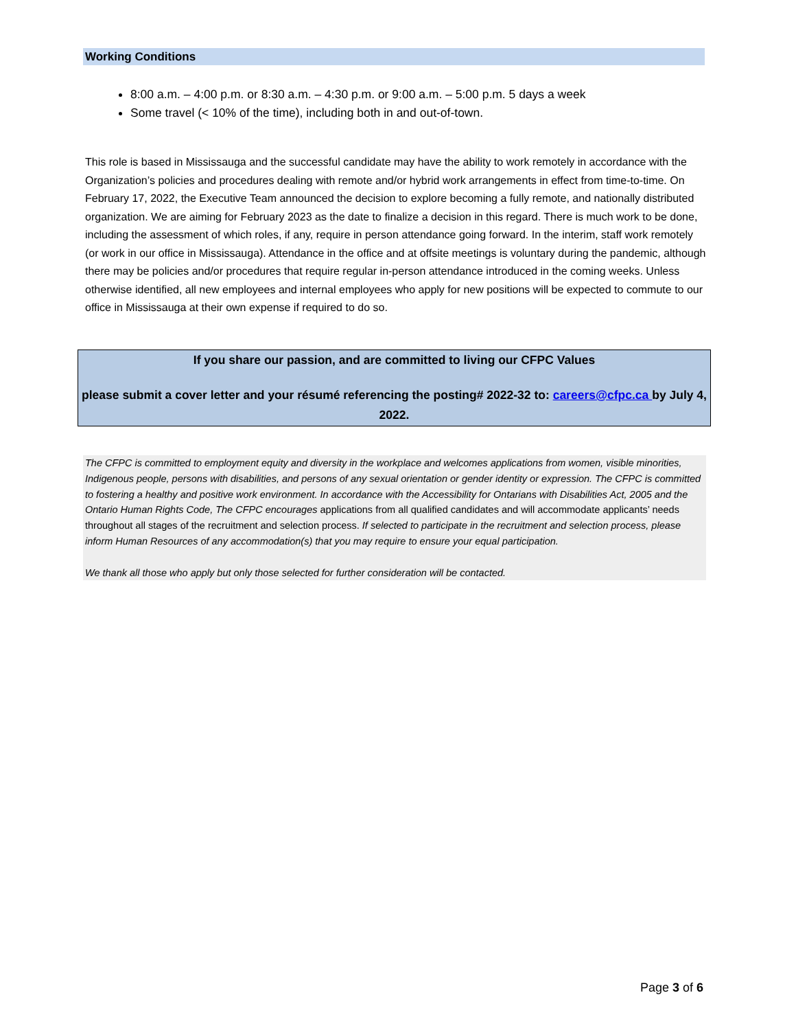Working Conditions
8:00 a.m. – 4:00 p.m. or 8:30 a.m. – 4:30 p.m. or 9:00 a.m. – 5:00 p.m. 5 days a week
Some travel (< 10% of the time), including both in and out-of-town.
This role is based in Mississauga and the successful candidate may have the ability to work remotely in accordance with the Organization’s policies and procedures dealing with remote and/or hybrid work arrangements in effect from time-to-time. On February 17, 2022, the Executive Team announced the decision to explore becoming a fully remote, and nationally distributed organization. We are aiming for February 2023 as the date to finalize a decision in this regard. There is much work to be done, including the assessment of which roles, if any, require in person attendance going forward. In the interim, staff work remotely (or work in our office in Mississauga). Attendance in the office and at offsite meetings is voluntary during the pandemic, although there may be policies and/or procedures that require regular in-person attendance introduced in the coming weeks. Unless otherwise identified, all new employees and internal employees who apply for new positions will be expected to commute to our office in Mississauga at their own expense if required to do so.
If you share our passion, and are committed to living our CFPC Values
please submit a cover letter and your résumé referencing the posting# 2022-32 to: careers@cfpc.ca by July 4, 2022.
The CFPC is committed to employment equity and diversity in the workplace and welcomes applications from women, visible minorities, Indigenous people, persons with disabilities, and persons of any sexual orientation or gender identity or expression. The CFPC is committed to fostering a healthy and positive work environment. In accordance with the Accessibility for Ontarians with Disabilities Act, 2005 and the Ontario Human Rights Code, The CFPC encourages applications from all qualified candidates and will accommodate applicants’ needs throughout all stages of the recruitment and selection process. If selected to participate in the recruitment and selection process, please inform Human Resources of any accommodation(s) that you may require to ensure your equal participation.
We thank all those who apply but only those selected for further consideration will be contacted.
Page 3 of 6